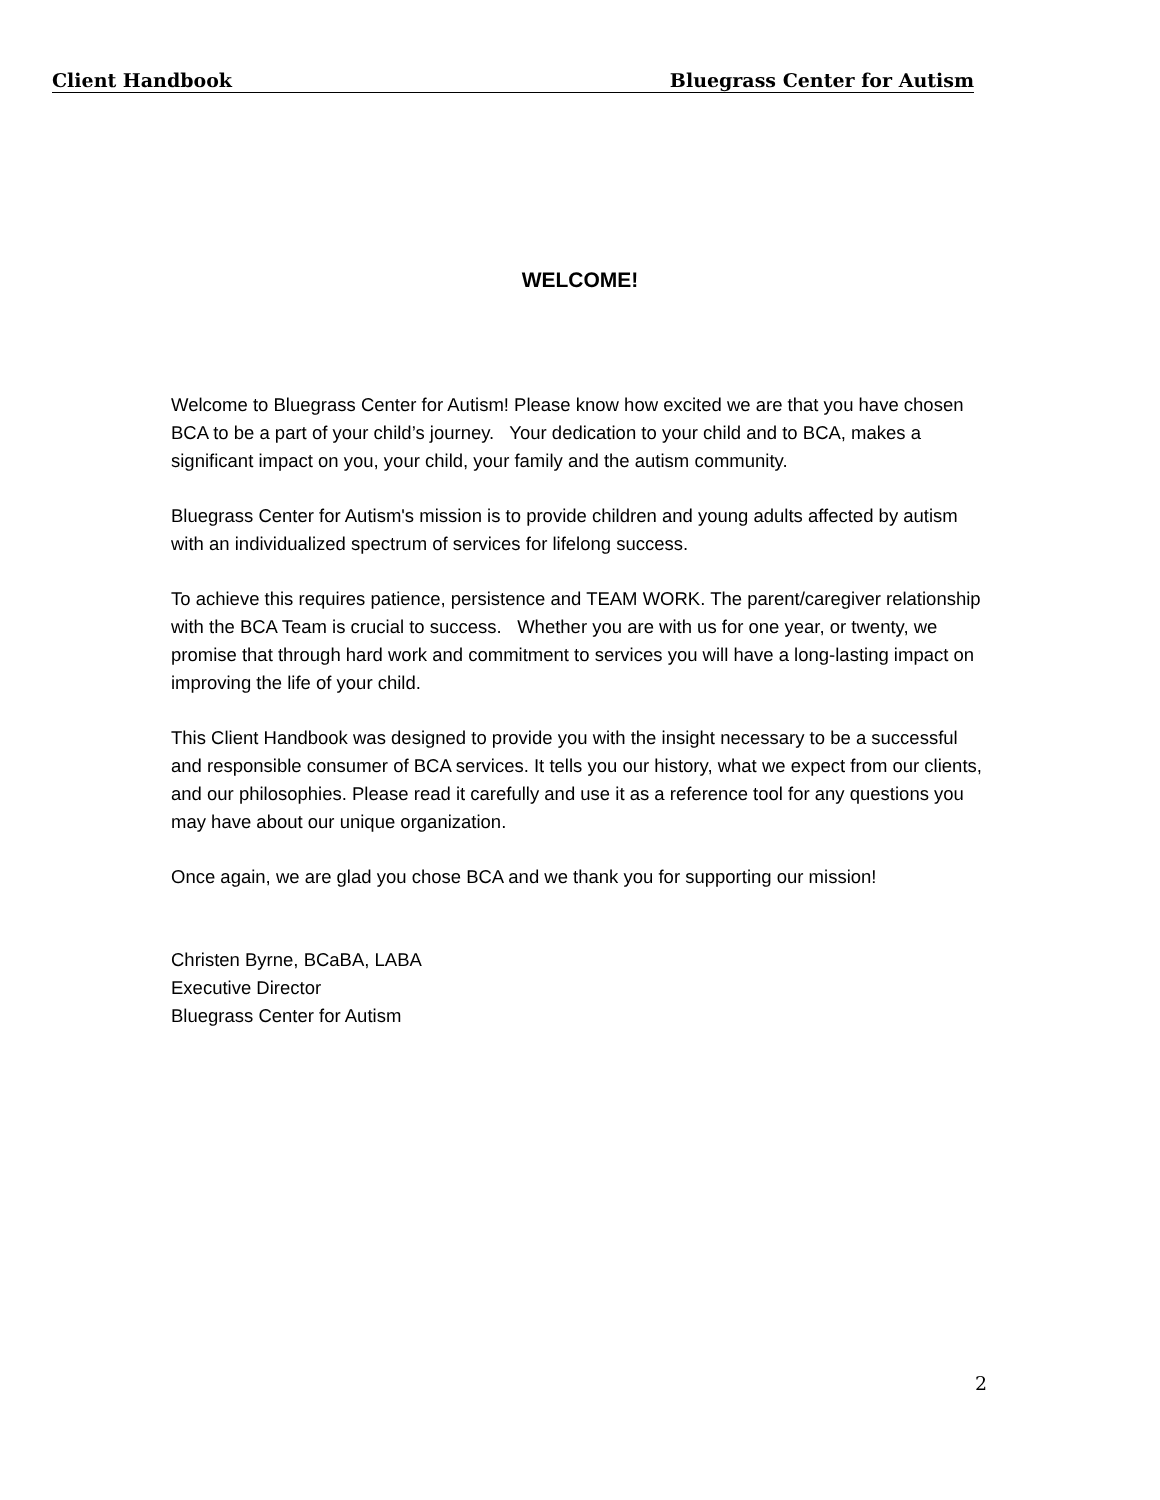Client Handbook Bluegrass Center for Autism
WELCOME!
Welcome to Bluegrass Center for Autism! Please know how excited we are that you have chosen BCA to be a part of your child’s journey. Your dedication to your child and to BCA, makes a significant impact on you, your child, your family and the autism community.
Bluegrass Center for Autism's mission is to provide children and young adults affected by autism with an individualized spectrum of services for lifelong success.
To achieve this requires patience, persistence and TEAM WORK. The parent/caregiver relationship with the BCA Team is crucial to success. Whether you are with us for one year, or twenty, we promise that through hard work and commitment to services you will have a long-lasting impact on improving the life of your child.
This Client Handbook was designed to provide you with the insight necessary to be a successful and responsible consumer of BCA services. It tells you our history, what we expect from our clients, and our philosophies. Please read it carefully and use it as a reference tool for any questions you may have about our unique organization.
Once again, we are glad you chose BCA and we thank you for supporting our mission!
Christen Byrne, BCaBA, LABA
Executive Director
Bluegrass Center for Autism
2